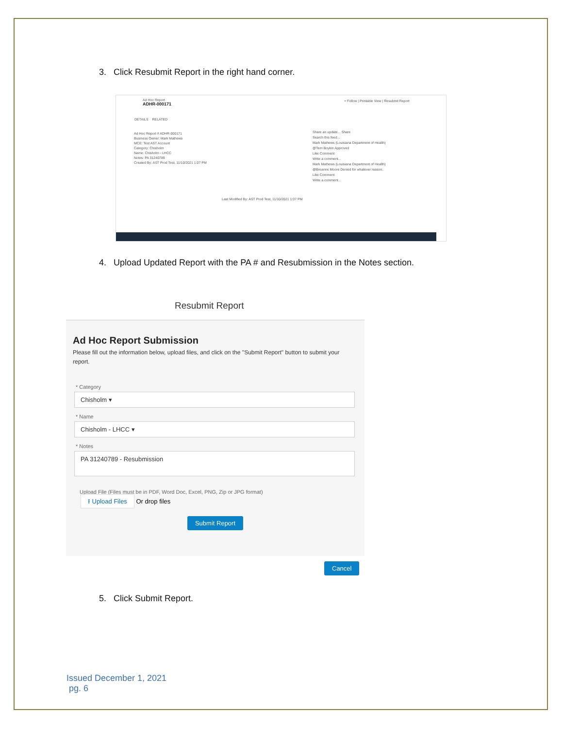3. Click Resubmit Report in the right hand corner.
Ad Hoc Report
ADHR-000171
+ Follow | Printable View | Resubmit Report
DETAILS RELATED
Ad Hoc Report # ADHR-000171
Business Owner: Mark Mathews
MCE: Test AST Account
Category: Chisholm
Name: Chisholm - LHCC
Notes: PA 31240789
Created By: AST Prod Test, 11/10/2021 1:07 PM
Last Modified By: AST Prod Test, 11/10/2021 1:07 PM
Share an update... Share
Search this feed...
Mark Mathews (Louisiana Department of Health)
@Terri Boykin Approved
Like Comment
Write a comment...
Mark Mathews (Louisiana Department of Health)
@Breanne Moore Denied for whatever reason.
Like Comment
Write a comment...
4. Upload Updated Report with the PA # and Resubmission in the Notes section.
Resubmit Report
Ad Hoc Report Submission
Please fill out the information below, upload files, and click on the "Submit Report" button to submit your report.
* Category
Chisholm ▾
* Name
Chisholm - LHCC ▾
* Notes
PA 31240789 - Resubmission
Upload File (Files must be in PDF, Word Doc, Excel, PNG, Zip or JPG format)
⭱ Upload Files Or drop files
Submit Report
Cancel
5. Click Submit Report.
Issued December 1, 2021
pg. 6